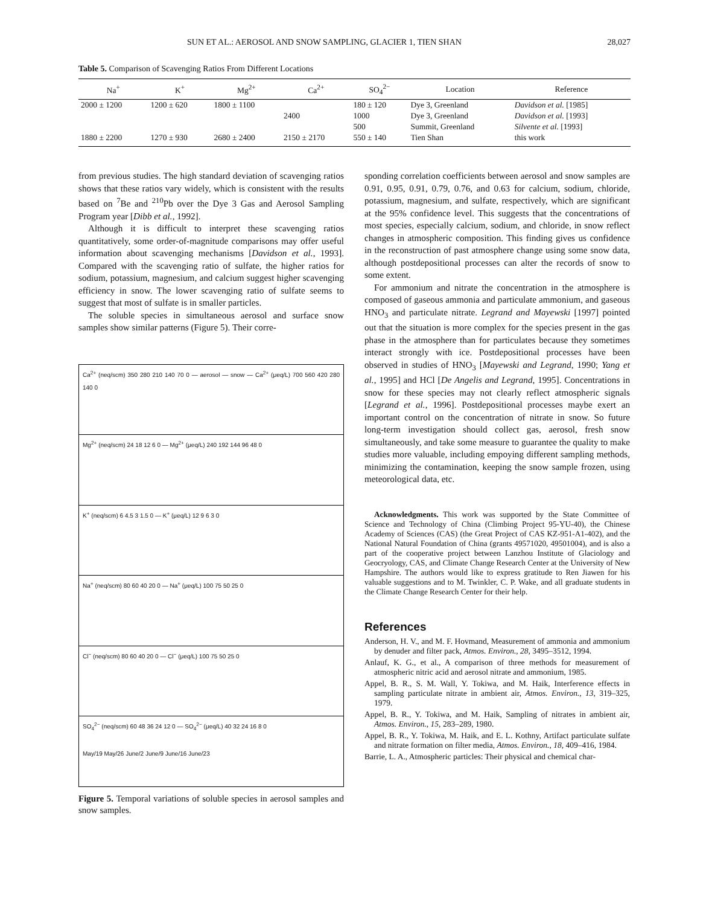SUN ET AL.: AEROSOL AND SNOW SAMPLING, GLACIER 1, TIEN SHAN 28,027
Table 5. Comparison of Scavenging Ratios From Different Locations
| Na<sup>+</sup> | K<sup>+</sup> | Mg<sup>2+</sup> | Ca<sup>2+</sup> | SO<sub>4</sub><sup>2−</sup> | Location | Reference |
| --- | --- | --- | --- | --- | --- | --- |
| 2000 ± 1200 | 1200 ± 620 | 1800 ± 1100 | | 180 ± 120 | Dye 3, Greenland | Davidson et al. [1985] |
| | | | 2400 | 1000 | Dye 3, Greenland | Davidson et al. [1993] |
| | | | | 500 | Summit, Greenland | Silvente et al. [1993] |
| 1880 ± 2200 | 1270 ± 930 | 2680 ± 2400 | 2150 ± 2170 | 550 ± 140 | Tien Shan | this work |
from previous studies. The high standard deviation of scavenging ratios shows that these ratios vary widely, which is consistent with the results based on <sup>7</sup>Be and <sup>210</sup>Pb over the Dye 3 Gas and Aerosol Sampling Program year [Dibb et al., 1992].
Although it is difficult to interpret these scavenging ratios quantitatively, some order-of-magnitude comparisons may offer useful information about scavenging mechanisms [Davidson et al., 1993]. Compared with the scavenging ratio of sulfate, the higher ratios for sodium, potassium, magnesium, and calcium suggest higher scavenging efficiency in snow. The lower scavenging ratio of sulfate seems to suggest that most of sulfate is in smaller particles.
The soluble species in simultaneous aerosol and surface snow samples show similar patterns (Figure 5). Their corre-
Ca<sup>2+</sup> (neq/scm) 350 280 210 140 70 0 — aerosol — snow — Ca<sup>2+</sup> (μeq/L) 700 560 420 280 140 0
Mg<sup>2+</sup> (neq/scm) 24 18 12 6 0 — Mg<sup>2+</sup> (μeq/L) 240 192 144 96 48 0
K<sup>+</sup> (neq/scm) 6 4.5 3 1.5 0 — K<sup>+</sup> (μeq/L) 12 9 6 3 0
Na<sup>+</sup> (neq/scm) 80 60 40 20 0 — Na<sup>+</sup> (μeq/L) 100 75 50 25 0
Cl<sup>−</sup> (neq/scm) 80 60 40 20 0 — Cl<sup>−</sup> (μeq/L) 100 75 50 25 0
SO<sub>4</sub><sup>2−</sup> (neq/scm) 60 48 36 24 12 0 — SO<sub>4</sub><sup>2−</sup> (μeq/L) 40 32 24 16 8 0
May/19 May/26 June/2 June/9 June/16 June/23
Figure 5. Temporal variations of soluble species in aerosol samples and snow samples.
sponding correlation coefficients between aerosol and snow samples are 0.91, 0.95, 0.91, 0.79, 0.76, and 0.63 for calcium, sodium, chloride, potassium, magnesium, and sulfate, respectively, which are significant at the 95% confidence level. This suggests that the concentrations of most species, especially calcium, sodium, and chloride, in snow reflect changes in atmospheric composition. This finding gives us confidence in the reconstruction of past atmosphere change using some snow data, although postdepositional processes can alter the records of snow to some extent.
For ammonium and nitrate the concentration in the atmosphere is composed of gaseous ammonia and particulate ammonium, and gaseous HNO<sub>3</sub> and particulate nitrate. Legrand and Mayewski [1997] pointed out that the situation is more complex for the species present in the gas phase in the atmosphere than for particulates because they sometimes interact strongly with ice. Postdepositional processes have been observed in studies of HNO<sub>3</sub> [Mayewski and Legrand, 1990; Yang et al., 1995] and HCl [De Angelis and Legrand, 1995]. Concentrations in snow for these species may not clearly reflect atmospheric signals [Legrand et al., 1996]. Postdepositional processes maybe exert an important control on the concentration of nitrate in snow. So future long-term investigation should collect gas, aerosol, fresh snow simultaneously, and take some measure to guarantee the quality to make studies more valuable, including empoying different sampling methods, minimizing the contamination, keeping the snow sample frozen, using meteorological data, etc.
Acknowledgments. This work was supported by the State Committee of Science and Technology of China (Climbing Project 95-YU-40), the Chinese Academy of Sciences (CAS) (the Great Project of CAS KZ-951-A1-402), and the National Natural Foundation of China (grants 49571020, 49501004), and is also a part of the cooperative project between Lanzhou Institute of Glaciology and Geocryology, CAS, and Climate Change Research Center at the University of New Hampshire. The authors would like to express gratitude to Ren Jiawen for his valuable suggestions and to M. Twinkler, C. P. Wake, and all graduate students in the Climate Change Research Center for their help.
References
Anderson, H. V., and M. F. Hovmand, Measurement of ammonia and ammonium by denuder and filter pack, Atmos. Environ., 28, 3495–3512, 1994.
Anlauf, K. G., et al., A comparison of three methods for measurement of atmospheric nitric acid and aerosol nitrate and ammonium, 1985.
Appel, B. R., S. M. Wall, Y. Tokiwa, and M. Haik, Interference effects in sampling particulate nitrate in ambient air, Atmos. Environ., 13, 319–325, 1979.
Appel, B. R., Y. Tokiwa, and M. Haik, Sampling of nitrates in ambient air, Atmos. Environ., 15, 283–289, 1980.
Appel, B. R., Y. Tokiwa, M. Haik, and E. L. Kothny, Artifact particulate sulfate and nitrate formation on filter media, Atmos. Environ., 18, 409–416, 1984.
Barrie, L. A., Atmospheric particles: Their physical and chemical char-